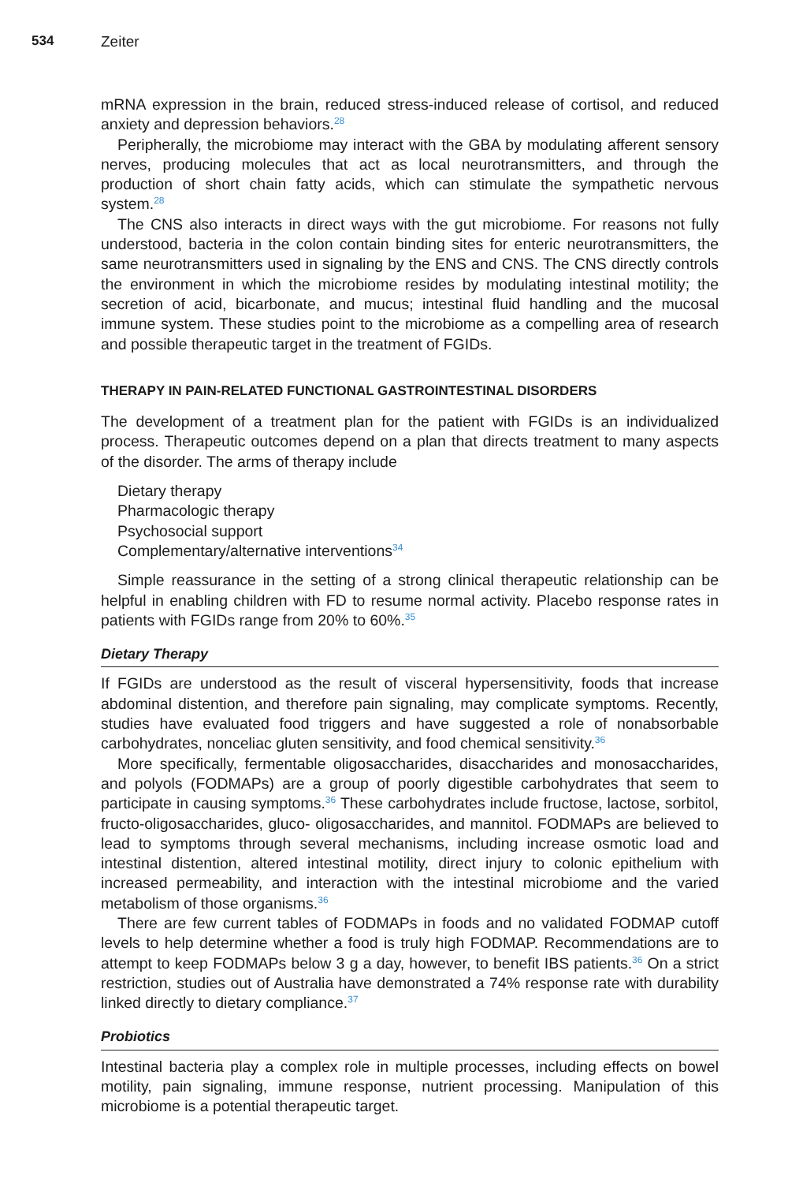534 Zeiter
mRNA expression in the brain, reduced stress-induced release of cortisol, and reduced anxiety and depression behaviors.<sup>28</sup>
Peripherally, the microbiome may interact with the GBA by modulating afferent sensory nerves, producing molecules that act as local neurotransmitters, and through the production of short chain fatty acids, which can stimulate the sympathetic nervous system.<sup>28</sup>
The CNS also interacts in direct ways with the gut microbiome. For reasons not fully understood, bacteria in the colon contain binding sites for enteric neurotransmitters, the same neurotransmitters used in signaling by the ENS and CNS. The CNS directly controls the environment in which the microbiome resides by modulating intestinal motility; the secretion of acid, bicarbonate, and mucus; intestinal fluid handling and the mucosal immune system. These studies point to the microbiome as a compelling area of research and possible therapeutic target in the treatment of FGIDs.
THERAPY IN PAIN-RELATED FUNCTIONAL GASTROINTESTINAL DISORDERS
The development of a treatment plan for the patient with FGIDs is an individualized process. Therapeutic outcomes depend on a plan that directs treatment to many aspects of the disorder. The arms of therapy include
Dietary therapy
Pharmacologic therapy
Psychosocial support
Complementary/alternative interventions<sup>34</sup>
Simple reassurance in the setting of a strong clinical therapeutic relationship can be helpful in enabling children with FD to resume normal activity. Placebo response rates in patients with FGIDs range from 20% to 60%.<sup>35</sup>
Dietary Therapy
If FGIDs are understood as the result of visceral hypersensitivity, foods that increase abdominal distention, and therefore pain signaling, may complicate symptoms. Recently, studies have evaluated food triggers and have suggested a role of nonabsorbable carbohydrates, nonceliac gluten sensitivity, and food chemical sensitivity.<sup>36</sup>
More specifically, fermentable oligosaccharides, disaccharides and monosaccharides, and polyols (FODMAPs) are a group of poorly digestible carbohydrates that seem to participate in causing symptoms.<sup>36</sup> These carbohydrates include fructose, lactose, sorbitol, fructo-oligosaccharides, gluco- oligosaccharides, and mannitol. FODMAPs are believed to lead to symptoms through several mechanisms, including increase osmotic load and intestinal distention, altered intestinal motility, direct injury to colonic epithelium with increased permeability, and interaction with the intestinal microbiome and the varied metabolism of those organisms.<sup>36</sup>
There are few current tables of FODMAPs in foods and no validated FODMAP cutoff levels to help determine whether a food is truly high FODMAP. Recommendations are to attempt to keep FODMAPs below 3 g a day, however, to benefit IBS patients.<sup>36</sup> On a strict restriction, studies out of Australia have demonstrated a 74% response rate with durability linked directly to dietary compliance.<sup>37</sup>
Probiotics
Intestinal bacteria play a complex role in multiple processes, including effects on bowel motility, pain signaling, immune response, nutrient processing. Manipulation of this microbiome is a potential therapeutic target.